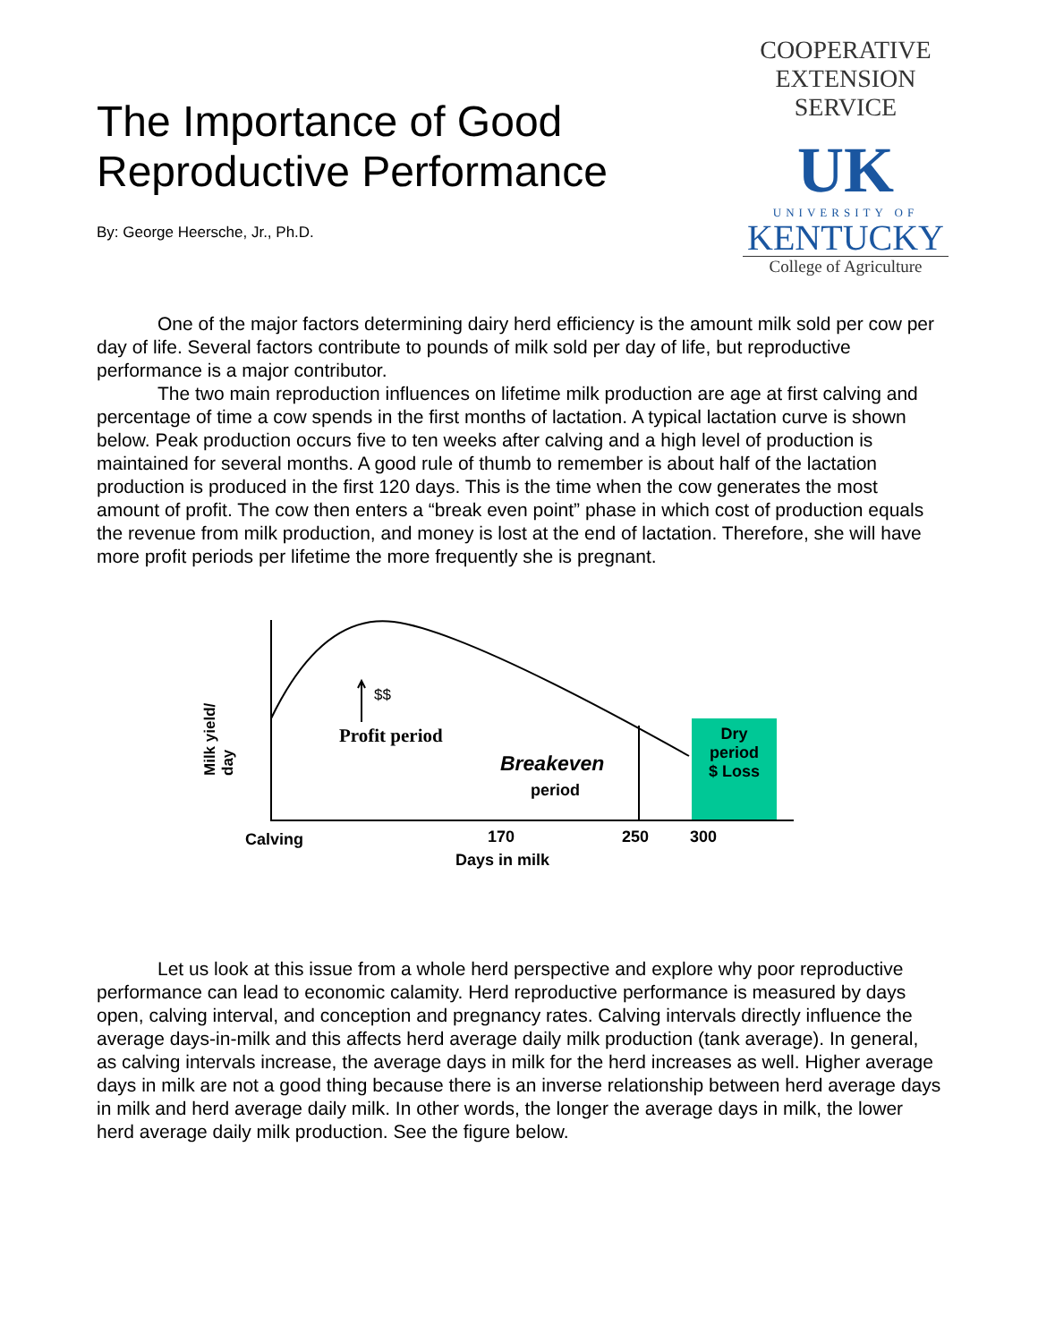The Importance of Good
Reproductive Performance
By: George Heersche, Jr., Ph.D.
COOPERATIVE
EXTENSION
SERVICE
UK
UNIVERSITY OF
KENTUCKY
College of Agriculture
One of the major factors determining dairy herd efficiency is the amount milk sold per cow per day of life. Several factors contribute to pounds of milk sold per day of life, but reproductive performance is a major contributor.
The two main reproduction influences on lifetime milk production are age at first calving and percentage of time a cow spends in the first months of lactation. A typical lactation curve is shown below. Peak production occurs five to ten weeks after calving and a high level of production is maintained for several months. A good rule of thumb to remember is about half of the lactation production is produced in the first 120 days. This is the time when the cow generates the most amount of profit. The cow then enters a “break even point” phase in which cost of production equals the revenue from milk production, and money is lost at the end of lactation. Therefore, she will have more profit periods per lifetime the more frequently she is pregnant.
Milk yield/
day
$$
Profit period
Breakeven
period
Dry
period
$ Loss
Calving 170 250 300
Days in milk
Let us look at this issue from a whole herd perspective and explore why poor reproductive performance can lead to economic calamity. Herd reproductive performance is measured by days open, calving interval, and conception and pregnancy rates. Calving intervals directly influence the average days-in-milk and this affects herd average daily milk production (tank average). In general, as calving intervals increase, the average days in milk for the herd increases as well. Higher average days in milk are not a good thing because there is an inverse relationship between herd average days in milk and herd average daily milk. In other words, the longer the average days in milk, the lower herd average daily milk production. See the figure below.